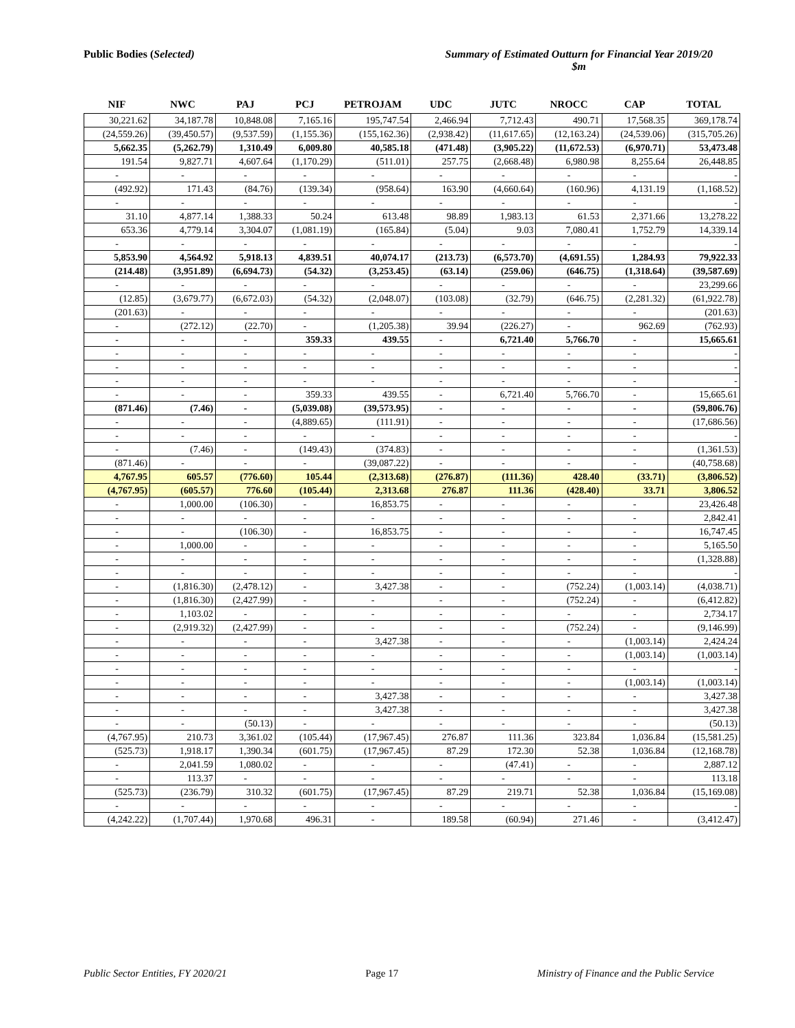Public Bodies (Selected) Summary of Estimated Outturn for Financial Year 2019/20
$m
| NIF | NWC | PAJ | PCJ | PETROJAM | UDC | JUTC | NROCC | CAP | TOTAL |
| --- | --- | --- | --- | --- | --- | --- | --- | --- | --- |
| 30,221.62 | 34,187.78 | 10,848.08 | 7,165.16 | 195,747.54 | 2,466.94 | 7,712.43 | 490.71 | 17,568.35 | 369,178.74 |
| (24,559.26) | (39,450.57) | (9,537.59) | (1,155.36) | (155,162.36) | (2,938.42) | (11,617.65) | (12,163.24) | (24,539.06) | (315,705.26) |
| 5,662.35 | (5,262.79) | 1,310.49 | 6,009.80 | 40,585.18 | (471.48) | (3,905.22) | (11,672.53) | (6,970.71) | 53,473.48 |
| 191.54 | 9,827.71 | 4,607.64 | (1,170.29) | (511.01) | 257.75 | (2,668.48) | 6,980.98 | 8,255.64 | 26,448.85 |
| - | - | - | - | - | - | - | - | - | - |
| (492.92) | 171.43 | (84.76) | (139.34) | (958.64) | 163.90 | (4,660.64) | (160.96) | 4,131.19 | (1,168.52) |
| - | - | - | - | - | - | - | - | - | - |
| 31.10 | 4,877.14 | 1,388.33 | 50.24 | 613.48 | 98.89 | 1,983.13 | 61.53 | 2,371.66 | 13,278.22 |
| 653.36 | 4,779.14 | 3,304.07 | (1,081.19) | (165.84) | (5.04) | 9.03 | 7,080.41 | 1,752.79 | 14,339.14 |
| - | - | - | - | - | - | - | - | - | - |
| 5,853.90 | 4,564.92 | 5,918.13 | 4,839.51 | 40,074.17 | (213.73) | (6,573.70) | (4,691.55) | 1,284.93 | 79,922.33 |
| (214.48) | (3,951.89) | (6,694.73) | (54.32) | (3,253.45) | (63.14) | (259.06) | (646.75) | (1,318.64) | (39,587.69) |
| - | - | - | - | - | - | - | - | - | 23,299.66 |
| (12.85) | (3,679.77) | (6,672.03) | (54.32) | (2,048.07) | (103.08) | (32.79) | (646.75) | (2,281.32) | (61,922.78) |
| (201.63) | - | - | - | - | - | - | - | - | (201.63) |
| - | (272.12) | (22.70) | - | (1,205.38) | 39.94 | (226.27) | - | 962.69 | (762.93) |
| - | - | - | 359.33 | 439.55 | - | 6,721.40 | 5,766.70 | - | 15,665.61 |
| - | - | - | - | - | - | - | - | - | - |
| - | - | - | - | - | - | - | - | - | - |
| - | - | - | - | - | - | - | - | - | - |
| - | - | - | 359.33 | 439.55 | - | 6,721.40 | 5,766.70 | - | 15,665.61 |
| (871.46) | (7.46) | - | (5,039.08) | (39,573.95) | - | - | - | - | (59,806.76) |
| - | - | - | (4,889.65) | (111.91) | - | - | - | - | (17,686.56) |
| - | - | - | - | - | - | - | - | - | - |
| - | (7.46) | - | (149.43) | (374.83) | - | - | - | - | (1,361.53) |
| (871.46) | - | - | - | (39,087.22) | - | - | - | - | (40,758.68) |
| 4,767.95 | 605.57 | (776.60) | 105.44 | (2,313.68) | (276.87) | (111.36) | 428.40 | (33.71) | (3,806.52) |
| (4,767.95) | (605.57) | 776.60 | (105.44) | 2,313.68 | 276.87 | 111.36 | (428.40) | 33.71 | 3,806.52 |
| - | 1,000.00 | (106.30) | - | 16,853.75 | - | - | - | - | 23,426.48 |
| - | - | - | - | - | - | - | - | - | 2,842.41 |
| - | - | (106.30) | - | 16,853.75 | - | - | - | - | 16,747.45 |
| - | 1,000.00 | - | - | - | - | - | - | - | 5,165.50 |
| - | - | - | - | - | - | - | - | - | (1,328.88) |
| - | - | - | - | - | - | - | - | - | - |
| - | (1,816.30) | (2,478.12) | - | 3,427.38 | - | - | (752.24) | (1,003.14) | (4,038.71) |
| - | (1,816.30) | (2,427.99) | - | - | - | - | (752.24) | - | (6,412.82) |
| - | 1,103.02 | - | - | - | - | - | - | - | 2,734.17 |
| - | (2,919.32) | (2,427.99) | - | - | - | - | (752.24) | - | (9,146.99) |
| - | - | - | - | 3,427.38 | - | - | - | (1,003.14) | 2,424.24 |
| - | - | - | - | - | - | - | - | (1,003.14) | (1,003.14) |
| - | - | - | - | - | - | - | - | - | - |
| - | - | - | - | - | - | - | - | (1,003.14) | (1,003.14) |
| - | - | - | - | 3,427.38 | - | - | - | - | 3,427.38 |
| - | - | - | - | 3,427.38 | - | - | - | - | 3,427.38 |
| - | - | (50.13) | - | - | - | - | - | - | (50.13) |
| (4,767.95) | 210.73 | 3,361.02 | (105.44) | (17,967.45) | 276.87 | 111.36 | 323.84 | 1,036.84 | (15,581.25) |
| (525.73) | 1,918.17 | 1,390.34 | (601.75) | (17,967.45) | 87.29 | 172.30 | 52.38 | 1,036.84 | (12,168.78) |
| - | 2,041.59 | 1,080.02 | - | - | - | (47.41) | - | - | 2,887.12 |
| - | 113.37 | - | - | - | - | - | - | - | 113.18 |
| (525.73) | (236.79) | 310.32 | (601.75) | (17,967.45) | 87.29 | 219.71 | 52.38 | 1,036.84 | (15,169.08) |
| - | - | - | - | - | - | - | - | - | - |
| (4,242.22) | (1,707.44) | 1,970.68 | 496.31 | - | 189.58 | (60.94) | 271.46 | - | (3,412.47) |
Public Sector Entities, FY 2020/21 Page 17 Ministry of Finance and the Public Service